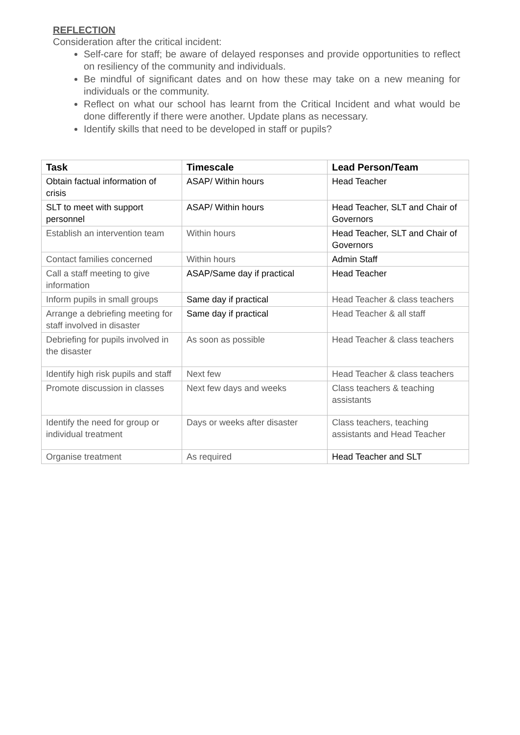REFLECTION
Consideration after the critical incident:
Self-care for staff; be aware of delayed responses and provide opportunities to reflect on resiliency of the community and individuals.
Be mindful of significant dates and on how these may take on a new meaning for individuals or the community.
Reflect on what our school has learnt from the Critical Incident and what would be done differently if there were another. Update plans as necessary.
Identify skills that need to be developed in staff or pupils?
| Task | Timescale | Lead Person/Team |
| --- | --- | --- |
| Obtain factual information of crisis | ASAP/ Within hours | Head Teacher |
| SLT to meet with support personnel | ASAP/ Within hours | Head Teacher, SLT and Chair of Governors |
| Establish an intervention team | Within hours | Head Teacher, SLT and Chair of Governors |
| Contact families concerned | Within hours | Admin Staff |
| Call a staff meeting to give information | ASAP/Same day if practical | Head Teacher |
| Inform pupils in small groups | Same day if practical | Head Teacher & class teachers |
| Arrange a debriefing meeting for staff involved in disaster | Same day if practical | Head Teacher & all staff |
| Debriefing for pupils involved in the disaster | As soon as possible | Head Teacher & class teachers |
| Identify high risk pupils and staff | Next few | Head Teacher & class teachers |
| Promote discussion in classes | Next few days and weeks | Class teachers & teaching assistants |
| Identify the need for group or individual treatment | Days or weeks after disaster | Class teachers, teaching assistants and Head Teacher |
| Organise treatment | As required | Head Teacher and SLT |